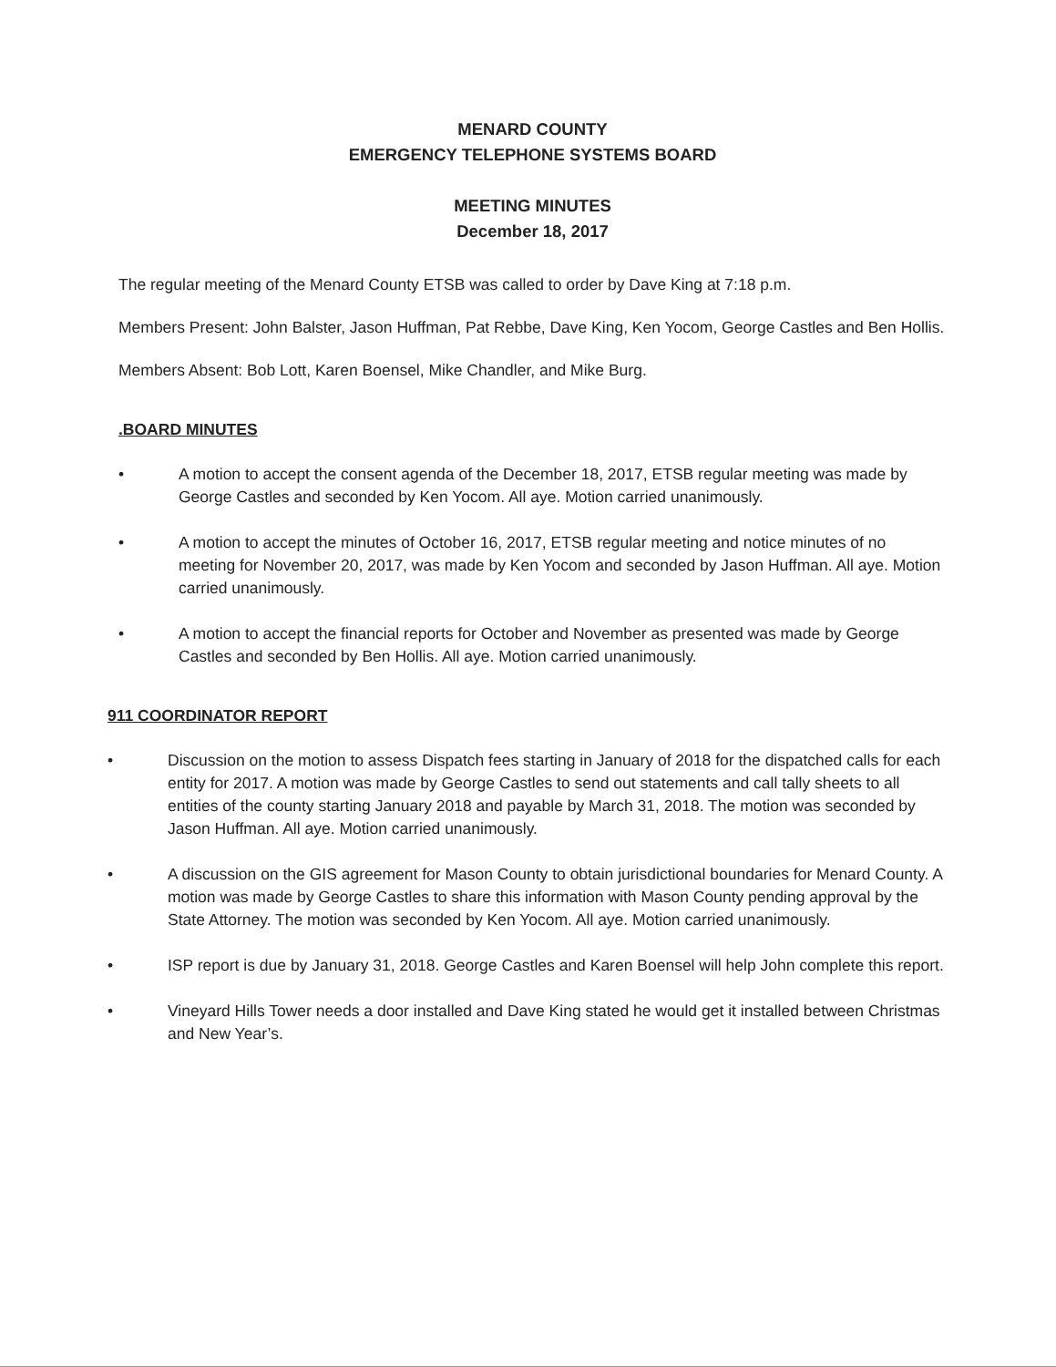MENARD COUNTY
EMERGENCY TELEPHONE SYSTEMS BOARD
MEETING MINUTES
December 18, 2017
The regular meeting of the Menard County ETSB was called to order by Dave King at 7:18 p.m.
Members Present: John Balster, Jason Huffman, Pat Rebbe, Dave King, Ken Yocom, George Castles and Ben Hollis.
Members Absent: Bob Lott, Karen Boensel, Mike Chandler, and Mike Burg.
.BOARD MINUTES
• A motion to accept the consent agenda of the December 18, 2017, ETSB regular meeting was made by George Castles and seconded by Ken Yocom. All aye. Motion carried unanimously.
• A motion to accept the minutes of October 16, 2017, ETSB regular meeting and notice minutes of no meeting for November 20, 2017, was made by Ken Yocom and seconded by Jason Huffman. All aye. Motion carried unanimously.
• A motion to accept the financial reports for October and November as presented was made by George Castles and seconded by Ben Hollis. All aye. Motion carried unanimously.
911 COORDINATOR REPORT
• Discussion on the motion to assess Dispatch fees starting in January of 2018 for the dispatched calls for each entity for 2017. A motion was made by George Castles to send out statements and call tally sheets to all entities of the county starting January 2018 and payable by March 31, 2018. The motion was seconded by Jason Huffman. All aye. Motion carried unanimously.
• A discussion on the GIS agreement for Mason County to obtain jurisdictional boundaries for Menard County. A motion was made by George Castles to share this information with Mason County pending approval by the State Attorney. The motion was seconded by Ken Yocom. All aye. Motion carried unanimously.
• ISP report is due by January 31, 2018. George Castles and Karen Boensel will help John complete this report.
• Vineyard Hills Tower needs a door installed and Dave King stated he would get it installed between Christmas and New Year’s.